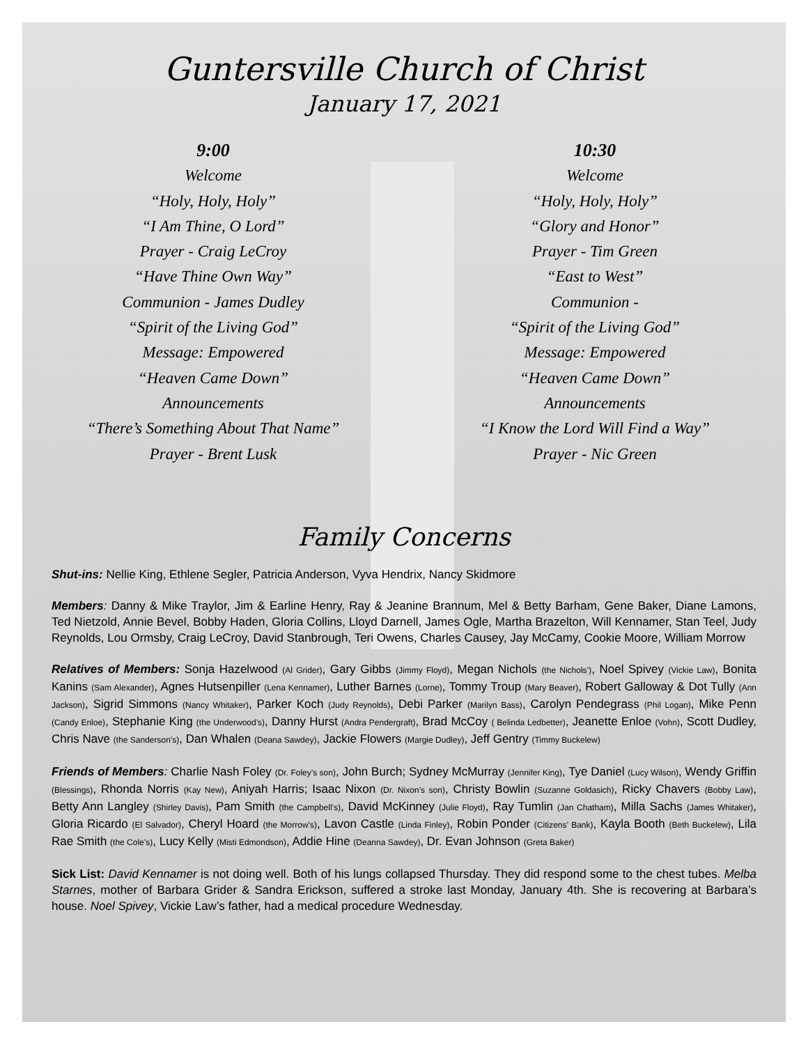Guntersville Church of Christ
January 17, 2021
9:00
Welcome
“Holy, Holy, Holy”
“I Am Thine, O Lord”
Prayer - Craig LeCroy
“Have Thine Own Way”
Communion - James Dudley
“Spirit of the Living God”
Message: Empowered
“Heaven Came Down”
Announcements
“There’s Something About That Name”
Prayer - Brent Lusk
10:30
Welcome
“Holy, Holy, Holy”
“Glory and Honor”
Prayer - Tim Green
“East to West”
Communion -
“Spirit of the Living God”
Message: Empowered
“Heaven Came Down”
Announcements
“I Know the Lord Will Find a Way”
Prayer - Nic Green
Family Concerns
Shut-ins: Nellie King, Ethlene Segler, Patricia Anderson, Vyva Hendrix, Nancy Skidmore
Members: Danny & Mike Traylor, Jim & Earline Henry, Ray & Jeanine Brannum, Mel & Betty Barham, Gene Baker, Diane Lamons, Ted Nietzold, Annie Bevel, Bobby Haden, Gloria Collins, Lloyd Darnell, James Ogle, Martha Brazelton, Will Kennamer, Stan Teel, Judy Reynolds, Lou Ormsby, Craig LeCroy, David Stanbrough, Teri Owens, Charles Causey, Jay McCamy, Cookie Moore, William Morrow
Relatives of Members: Sonja Hazelwood (Al Grider), Gary Gibbs (Jimmy Floyd), Megan Nichols (the Nichols’), Noel Spivey (Vickie Law), Bonita Kanins (Sam Alexander), Agnes Hutsenpiller (Lena Kennamer), Luther Barnes (Lorne), Tommy Troup (Mary Beaver), Robert Galloway & Dot Tully (Ann Jackson), Sigrid Simmons (Nancy Whitaker), Parker Koch (Judy Reynolds), Debi Parker (Marilyn Bass), Carolyn Pendegrass (Phil Logan), Mike Penn (Candy Enloe), Stephanie King (the Underwood’s), Danny Hurst (Andra Pendergraft), Brad McCoy ( Belinda Ledbetter), Jeanette Enloe (Vohn), Scott Dudley, Chris Nave (the Sanderson’s), Dan Whalen (Deana Sawdey), Jackie Flowers (Margie Dudley), Jeff Gentry (Timmy Buckelew)
Friends of Members: Charlie Nash Foley (Dr. Foley’s son), John Burch; Sydney McMurray (Jennifer King), Tye Daniel (Lucy Wilson), Wendy Griffin (Blessings), Rhonda Norris (Kay New), Aniyah Harris; Isaac Nixon (Dr. Nixon’s son), Christy Bowlin (Suzanne Goldasich), Ricky Chavers (Bobby Law), Betty Ann Langley (Shirley Davis), Pam Smith (the Campbell’s), David McKinney (Julie Floyd), Ray Tumlin (Jan Chatham), Milla Sachs (James Whitaker), Gloria Ricardo (El Salvador), Cheryl Hoard (the Morrow’s), Lavon Castle (Linda Finley), Robin Ponder (Citizens’ Bank), Kayla Booth (Beth Buckelew), Lila Rae Smith (the Cole’s), Lucy Kelly (Misti Edmondson), Addie Hine (Deanna Sawdey), Dr. Evan Johnson (Greta Baker)
Sick List: David Kennamer is not doing well. Both of his lungs collapsed Thursday. They did respond some to the chest tubes. Melba Starnes, mother of Barbara Grider & Sandra Erickson, suffered a stroke last Monday, January 4th. She is recovering at Barbara’s house. Noel Spivey, Vickie Law’s father, had a medical procedure Wednesday.